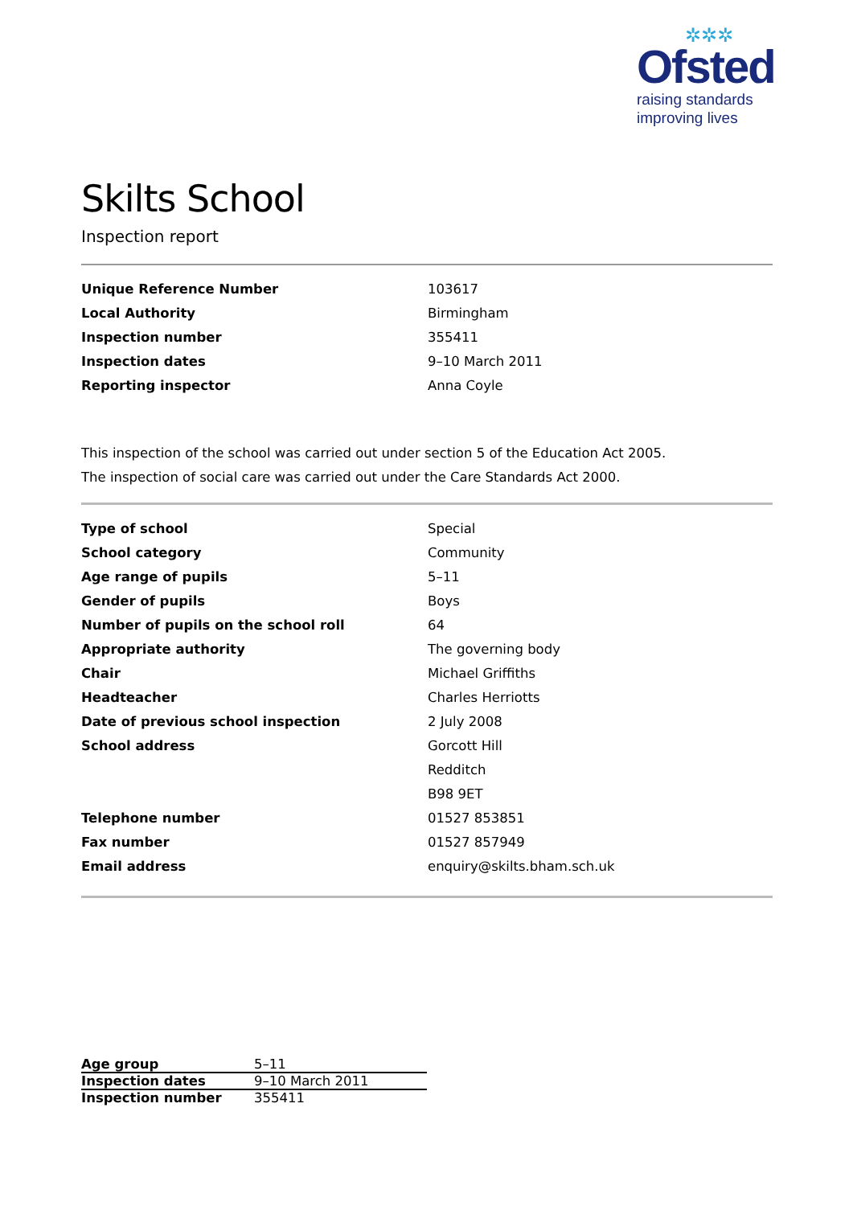✲✲✲
Ofsted
raising standards
improving lives
Skilts School
Inspection report
| Unique Reference Number | 103617 |
| Local Authority | Birmingham |
| Inspection number | 355411 |
| Inspection dates | 9–10 March 2011 |
| Reporting inspector | Anna Coyle |
This inspection of the school was carried out under section 5 of the Education Act 2005.
The inspection of social care was carried out under the Care Standards Act 2000.
| Type of school | Special |
| School category | Community |
| Age range of pupils | 5–11 |
| Gender of pupils | Boys |
| Number of pupils on the school roll | 64 |
| Appropriate authority | The governing body |
| Chair | Michael Griffiths |
| Headteacher | Charles Herriotts |
| Date of previous school inspection | 2 July 2008 |
| School address | Gorcott Hill |
| | Redditch |
| | B98 9ET |
| Telephone number | 01527 853851 |
| Fax number | 01527 857949 |
| Email address | enquiry@skilts.bham.sch.uk |
| Age group | 5–11 |
| Inspection dates | 9–10 March 2011 |
| Inspection number | 355411 |